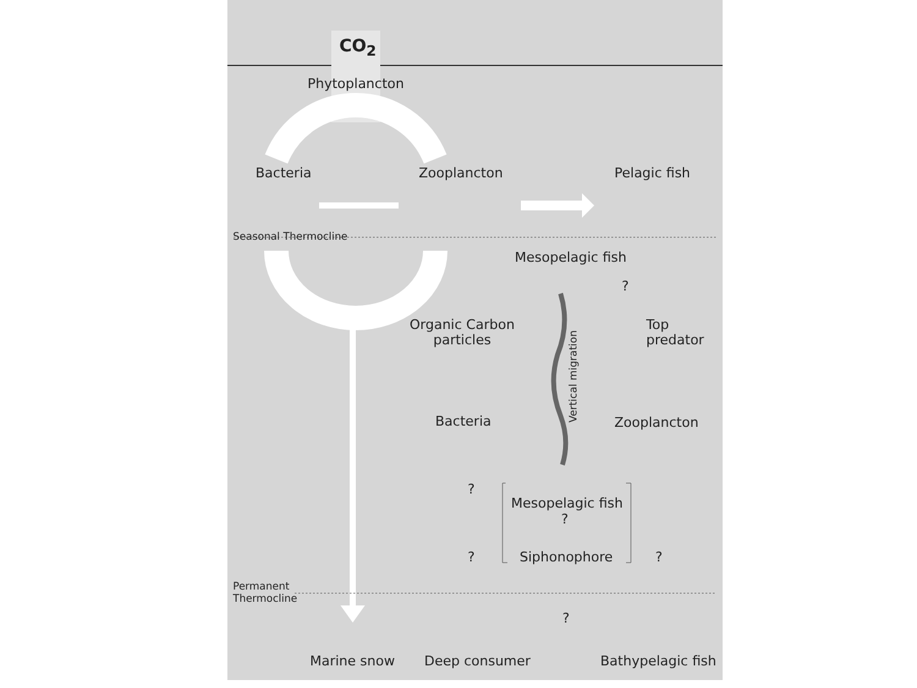CO<sub>2</sub>
Phytoplancton
Bacteria Zooplancton Pelagic fish
Seasonal Thermocline
Mesopelagic fish
?
Organic Carbon
particles
Top
predator
Vertical migration
Bacteria Zooplancton
?
Mesopelagic fish
?
? Siphonophore ?
Permanent
Thermocline
?
Marine snow Deep consumer Bathypelagic fish